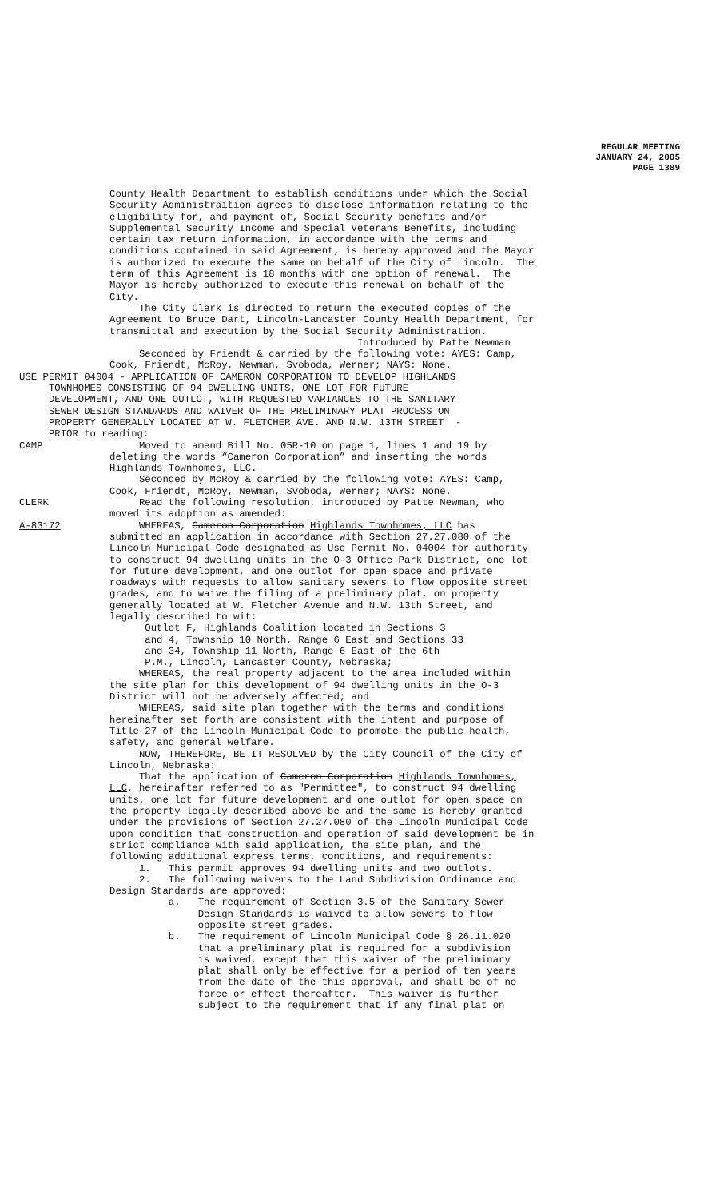REGULAR MEETING
JANUARY 24, 2005
PAGE 1389
County Health Department to establish conditions under which the Social Security Administraition agrees to disclose information relating to the eligibility for, and payment of, Social Security benefits and/or Supplemental Security Income and Special Veterans Benefits, including certain tax return information, in accordance with the terms and conditions contained in said Agreement, is hereby approved and the Mayor is authorized to execute the same on behalf of the City of Lincoln. The term of this Agreement is 18 months with one option of renewal. The Mayor is hereby authorized to execute this renewal on behalf of the City. The City Clerk is directed to return the executed copies of the Agreement to Bruce Dart, Lincoln-Lancaster County Health Department, for transmittal and execution by the Social Security Administration. Introduced by Patte Newman Seconded by Friendt & carried by the following vote: AYES: Camp, Cook, Friendt, McRoy, Newman, Svoboda, Werner; NAYS: None.
USE PERMIT 04004 - APPLICATION OF CAMERON CORPORATION TO DEVELOP HIGHLANDS TOWNHOMES CONSISTING OF 94 DWELLING UNITS, ONE LOT FOR FUTURE DEVELOPMENT, AND ONE OUTLOT, WITH REQUESTED VARIANCES TO THE SANITARY SEWER DESIGN STANDARDS AND WAIVER OF THE PRELIMINARY PLAT PROCESS ON PROPERTY GENERALLY LOCATED AT W. FLETCHER AVE. AND N.W. 13TH STREET - PRIOR to reading:
CAMP Moved to amend Bill No. 05R-10 on page 1, lines 1 and 19 by deleting the words “Cameron Corporation” and inserting the words Highlands Townhomes, LLC. Seconded by McRoy & carried by the following vote: AYES: Camp, Cook, Friendt, McRoy, Newman, Svoboda, Werner; NAYS: None.
CLERK Read the following resolution, introduced by Patte Newman, who moved its adoption as amended:
A-83172 WHEREAS, Cameron Corporation Highlands Townhomes, LLC has submitted an application in accordance with Section 27.27.080 of the Lincoln Municipal Code designated as Use Permit No. 04004 for authority to construct 94 dwelling units in the O-3 Office Park District, one lot for future development, and one outlot for open space and private roadways with requests to allow sanitary sewers to flow opposite street grades, and to waive the filing of a preliminary plat, on property generally located at W. Fletcher Avenue and N.W. 13th Street, and legally described to wit: Outlot F, Highlands Coalition located in Sections 3 and 4, Township 10 North, Range 6 East and Sections 33 and 34, Township 11 North, Range 6 East of the 6th P.M., Lincoln, Lancaster County, Nebraska; WHEREAS, the real property adjacent to the area included within the site plan for this development of 94 dwelling units in the O-3 District will not be adversely affected; and WHEREAS, said site plan together with the terms and conditions hereinafter set forth are consistent with the intent and purpose of Title 27 of the Lincoln Municipal Code to promote the public health, safety, and general welfare. NOW, THEREFORE, BE IT RESOLVED by the City Council of the City of Lincoln, Nebraska: That the application of Cameron Corporation Highlands Townhomes, LLC, hereinafter referred to as "Permittee", to construct 94 dwelling units, one lot for future development and one outlot for open space on the property legally described above be and the same is hereby granted under the provisions of Section 27.27.080 of the Lincoln Municipal Code upon condition that construction and operation of said development be in strict compliance with said application, the site plan, and the following additional express terms, conditions, and requirements: 1. This permit approves 94 dwelling units and two outlots. 2. The following waivers to the Land Subdivision Ordinance and Design Standards are approved: a. The requirement of Section 3.5 of the Sanitary Sewer Design Standards is waived to allow sewers to flow opposite street grades. b. The requirement of Lincoln Municipal Code § 26.11.020 that a preliminary plat is required for a subdivision is waived, except that this waiver of the preliminary plat shall only be effective for a period of ten years from the date of the this approval, and shall be of no force or effect thereafter. This waiver is further subject to the requirement that if any final plat on